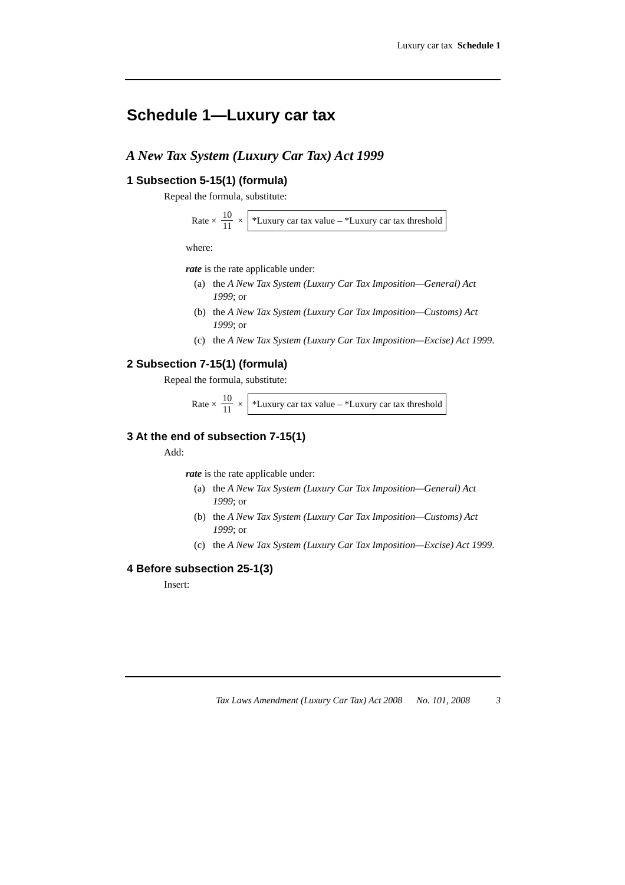Luxury car tax Schedule 1
Schedule 1—Luxury car tax
A New Tax System (Luxury Car Tax) Act 1999
1 Subsection 5-15(1) (formula)
Repeal the formula, substitute:
Rate × 10 11 × *Luxury car tax value – *Luxury car tax threshold
where:
rate is the rate applicable under:
(a) the A New Tax System (Luxury Car Tax Imposition—General) Act 1999; or
(b) the A New Tax System (Luxury Car Tax Imposition—Customs) Act 1999; or
(c) the A New Tax System (Luxury Car Tax Imposition—Excise) Act 1999.
2 Subsection 7-15(1) (formula)
Repeal the formula, substitute:
Rate × 10 11 × *Luxury car tax value – *Luxury car tax threshold
3 At the end of subsection 7-15(1)
Add:
rate is the rate applicable under:
(a) the A New Tax System (Luxury Car Tax Imposition—General) Act 1999; or
(b) the A New Tax System (Luxury Car Tax Imposition—Customs) Act 1999; or
(c) the A New Tax System (Luxury Car Tax Imposition—Excise) Act 1999.
4 Before subsection 25-1(3)
Insert:
Tax Laws Amendment (Luxury Car Tax) Act 2008 No. 101, 2008 3